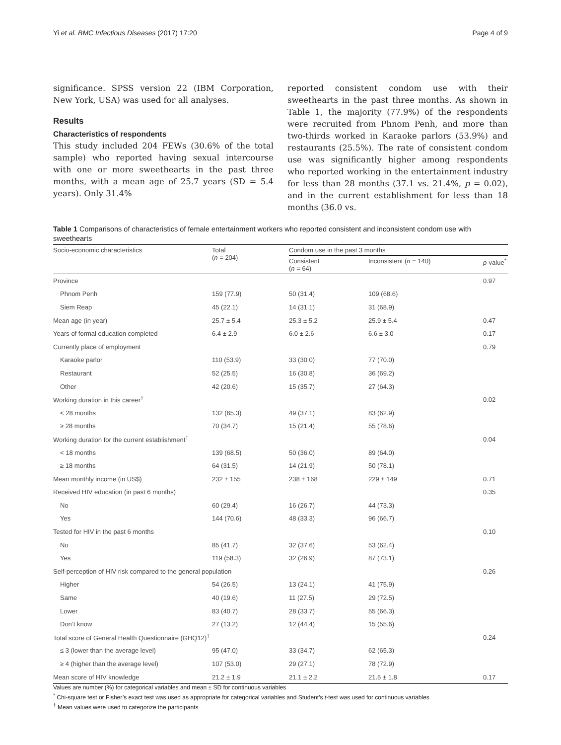Yi et al. BMC Infectious Diseases (2017) 17:20 Page 4 of 9
significance. SPSS version 22 (IBM Corporation, New York, USA) was used for all analyses.
Results
Characteristics of respondents
This study included 204 FEWs (30.6% of the total sample) who reported having sexual intercourse with one or more sweethearts in the past three months, with a mean age of 25.7 years (SD = 5.4 years). Only 31.4%
reported consistent condom use with their sweethearts in the past three months. As shown in Table 1, the majority (77.9%) of the respondents were recruited from Phnom Penh, and more than two-thirds worked in Karaoke parlors (53.9%) and restaurants (25.5%). The rate of consistent condom use was significantly higher among respondents who reported working in the entertainment industry for less than 28 months (37.1 vs. 21.4%, p = 0.02), and in the current establishment for less than 18 months (36.0 vs.
Table 1 Comparisons of characteristics of female entertainment workers who reported consistent and inconsistent condom use with sweethearts
| Socio-economic characteristics | Total ( n = 204) | Condom use in the past 3 months | | |
| --- | --- | --- | --- | --- |
| | | Consistent ( n = 64) | Inconsistent ( n = 140) | p -value<sup>*</sup> |
| Province | | | | 0.97 |
| Phnom Penh | 159 (77.9) | 50 (31.4) | 109 (68.6) | |
| Siem Reap | 45 (22.1) | 14 (31.1) | 31 (68.9) | |
| Mean age (in year) | 25.7 ± 5.4 | 25.3 ± 5.2 | 25.9 ± 5.4 | 0.47 |
| Years of formal education completed | 6.4 ± 2.9 | 6.0 ± 2.6 | 6.6 ± 3.0 | 0.17 |
| Currently place of employment | | | | 0.79 |
| Karaoke parlor | 110 (53.9) | 33 (30.0) | 77 (70.0) | |
| Restaurant | 52 (25.5) | 16 (30.8) | 36 (69.2) | |
| Other | 42 (20.6) | 15 (35.7) | 27 (64.3) | |
| Working duration in this career<sup>†</sup> | | | | 0.02 |
| < 28 months | 132 (65.3) | 49 (37.1) | 83 (62.9) | |
| ≥ 28 months | 70 (34.7) | 15 (21.4) | 55 (78.6) | |
| Working duration for the current establishment<sup>†</sup> | | | | 0.04 |
| < 18 months | 139 (68.5) | 50 (36.0) | 89 (64.0) | |
| ≥ 18 months | 64 (31.5) | 14 (21.9) | 50 (78.1) | |
| Mean monthly income (in US$) | 232 ± 155 | 238 ± 168 | 229 ± 149 | 0.71 |
| Received HIV education (in past 6 months) | | | | 0.35 |
| No | 60 (29.4) | 16 (26.7) | 44 (73.3) | |
| Yes | 144 (70.6) | 48 (33.3) | 96 (66.7) | |
| Tested for HIV in the past 6 months | | | | 0.10 |
| No | 85 (41.7) | 32 (37.6) | 53 (62.4) | |
| Yes | 119 (58.3) | 32 (26.9) | 87 (73.1) | |
| Self-perception of HIV risk compared to the general population | | | | 0.26 |
| Higher | 54 (26.5) | 13 (24.1) | 41 (75.9) | |
| Same | 40 (19.6) | 11 (27.5) | 29 (72.5) | |
| Lower | 83 (40.7) | 28 (33.7) | 55 (66.3) | |
| Don’t know | 27 (13.2) | 12 (44.4) | 15 (55.6) | |
| Total score of General Health Questionnaire (GHQ12)<sup>†</sup> | | | | 0.24 |
| ≤ 3 (lower than the average level) | 95 (47.0) | 33 (34.7) | 62 (65.3) | |
| ≥ 4 (higher than the average level) | 107 (53.0) | 29 (27.1) | 78 (72.9) | |
| Mean score of HIV knowledge | 21.2 ± 1.9 | 21.1 ± 2.2 | 21.5 ± 1.8 | 0.17 |
Values are number (%) for categorical variables and mean ± SD for continuous variables
<sup>*</sup> Chi-square test or Fisher’s exact test was used as appropriate for categorical variables and Student’s t-test was used for continuous variables
<sup>†</sup> Mean values were used to categorize the participants